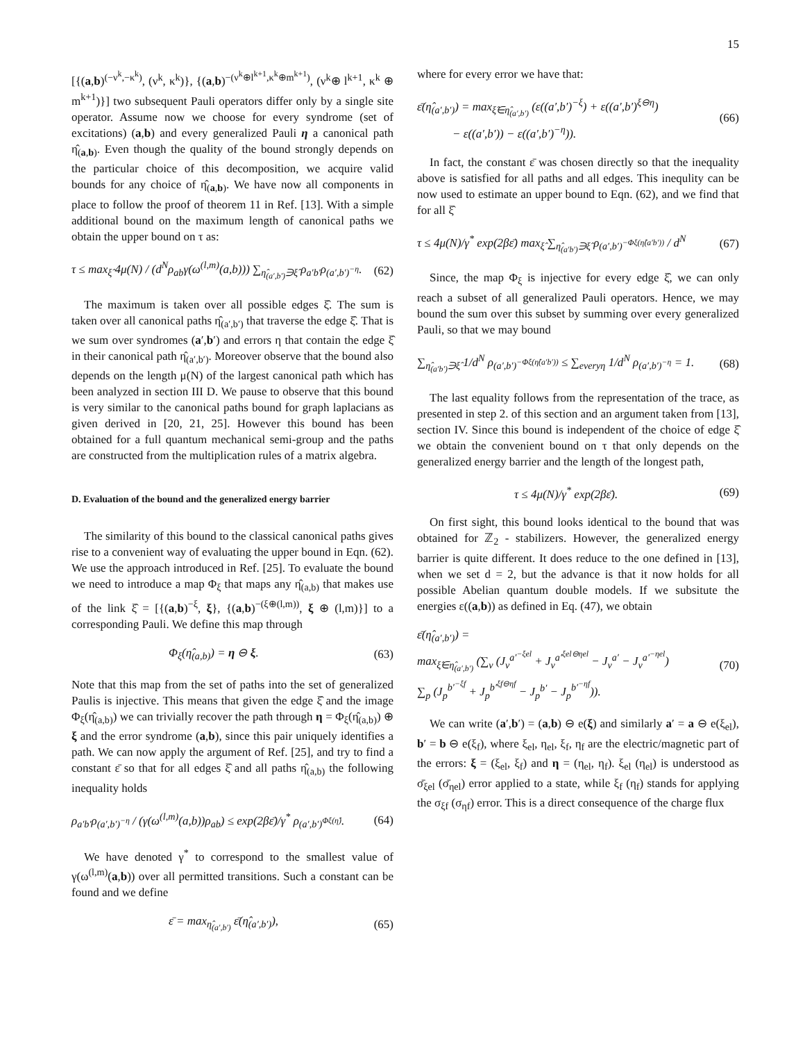15
[{(a,b)<sup>(−ν<sup>k</sup>,−κ<sup>k</sup>)</sup>, (ν<sup>k</sup>, κ<sup>k</sup>)}, {(a,b)<sup>−(ν<sup>k</sup>⊕l<sup>k+1</sup>,κ<sup>k</sup>⊕m<sup>k+1</sup>)</sup>, (ν<sup>k</sup>⊕ l<sup>k+1</sup>, κ<sup>k</sup> ⊕ m<sup>k+1</sup>)}] two subsequent Pauli operators differ only by a single site operator. Assume now we choose for every syndrome (set of excitations) (a,b) and every generalized Pauli η a canonical path η̂<sub>(a,b)</sub>. Even though the quality of the bound strongly depends on the particular choice of this decomposition, we acquire valid bounds for any choice of η̂<sub>(a,b)</sub>. We have now all components in place to follow the proof of theorem 11 in Ref. [13]. With a simple additional bound on the maximum length of canonical paths we obtain the upper bound on τ as:
τ ≤ max<sub>ξ̂</sub> 4μ(N) / (d<sup>N</sup>ρ<sub>ab</sub>γ(ω<sup>(l,m)</sup>(a,b))) ∑<sub>η̂<sub>(a′,b′)</sub>∋ξ̂</sub> ρ<sub>a′b′</sub>ρ<sub>(a′,b′)<sup>−η</sup></sub>. (62)
The maximum is taken over all possible edges ξ̂. The sum is taken over all canonical paths η̂<sub>(a′,b′)</sub> that traverse the edge ξ̂. That is we sum over syndromes (a′,b′) and errors η that contain the edge ξ̂ in their canonical path η̂<sub>(a′,b′)</sub>. Moreover observe that the bound also depends on the length μ(N) of the largest canonical path which has been analyzed in section III D. We pause to observe that this bound is very similar to the canonical paths bound for graph laplacians as given derived in [20, 21, 25]. However this bound has been obtained for a full quantum mechanical semi-group and the paths are constructed from the multiplication rules of a matrix algebra.
D. Evaluation of the bound and the generalized energy barrier
The similarity of this bound to the classical canonical paths gives rise to a convenient way of evaluating the upper bound in Eqn. (62). We use the approach introduced in Ref. [25]. To evaluate the bound we need to introduce a map Φ<sub>ξ</sub> that maps any η̂<sub>(a,b)</sub> that makes use of the link ξ̂ = [{(a,b)<sup>−ξ</sup>, ξ}, {(a,b)<sup>−(ξ⊕(l,m))</sup>, ξ ⊕ (l,m)}] to a corresponding Pauli. We define this map through
Φ<sub>ξ</sub>(η̂<sub>(a,b)</sub>) = η ⊖ ξ. (63)
Note that this map from the set of paths into the set of generalized Paulis is injective. This means that given the edge ξ̂ and the image Φ<sub>ξ</sub>(η̂<sub>(a,b)</sub>) we can trivially recover the path through η = Φ<sub>ξ</sub>(η̂<sub>(a,b)</sub>) ⊕ ξ and the error syndrome (a,b), since this pair uniquely identifies a path. We can now apply the argument of Ref. [25], and try to find a constant ε̄ so that for all edges ξ̂ and all paths η̂<sub>(a,b)</sub> the following inequality holds
ρ<sub>a′b′</sub>ρ<sub>(a′,b′)<sup>−η</sup></sub> / (γ(ω<sup>(l,m)</sup>(a,b))ρ<sub>ab</sub>) ≤ exp(2βε̄)/γ<sup>*</sup> ρ<sub>(a′,b′)<sup>Φξ(η̂)</sup></sub>. (64)
We have denoted γ<sup>*</sup> to correspond to the smallest value of γ(ω<sup>(l,m)</sup>(a,b)) over all permitted transitions. Such a constant can be found and we define
ε̄ = max<sub>η̂<sub>(a′,b′)</sub></sub> ε̄(η̂<sub>(a′,b′)</sub>), (65)
where for every error we have that:
ε̄(η̂<sub>(a′,b′)</sub>) = max<sub>ξ̂∈η̂<sub>(a′,b′)</sub></sub> (ε((a′,b′)<sup>−ξ</sup>) + ε((a′,b′)<sup>ξ⊖η</sup>)
− ε((a′,b′)) − ε((a′,b′)<sup>−η</sup>)). (66)
In fact, the constant ε̄ was chosen directly so that the inequality above is satisfied for all paths and all edges. This inequlity can be now used to estimate an upper bound to Eqn. (62), and we find that for all ξ̂
τ ≤ 4μ(N)/γ<sup>*</sup> exp(2βε̄) max<sub>ξ̂</sub> ∑<sub>η̂<sub>(a′b′)</sub>∋ξ̂</sub> ρ<sub>(a′,b′)<sup>−Φξ(η̂(a′b′))</sup></sub> / d<sup>N</sup> (67)
Since, the map Φ<sub>ξ</sub> is injective for every edge ξ̂, we can only reach a subset of all generalized Pauli operators. Hence, we may bound the sum over this subset by summing over every generalized Pauli, so that we may bound
∑<sub>η̂<sub>(a′b′)</sub>∋ξ̂</sub> 1/d<sup>N</sup> ρ<sub>(a′,b′)<sup>−Φξ(η̂(a′b′))</sup></sub> ≤ ∑<sub>everyη</sub> 1/d<sup>N</sup> ρ<sub>(a′,b′)<sup>−η</sup></sub> = 1. (68)
The last equality follows from the representation of the trace, as presented in step 2. of this section and an argument taken from [13], section IV. Since this bound is independent of the choice of edge ξ̂ we obtain the convenient bound on τ that only depends on the generalized energy barrier and the length of the longest path,
τ ≤ 4μ(N)/γ<sup>*</sup> exp(2βε̄). (69)
On first sight, this bound looks identical to the bound that was obtained for ℤ<sub>2</sub> - stabilizers. However, the generalized energy barrier is quite different. It does reduce to the one defined in [13], when we set d = 2, but the advance is that it now holds for all possible Abelian quantum double models. If we subsitute the energies ε((a,b)) as defined in Eq. (47), we obtain
ε̄(η̂<sub>(a′,b′)</sub>) =
max<sub>ξ̂∈η̂<sub>(a′,b′)</sub></sub> (∑<sub>v</sub> (J<sub>v</sub><sup>a′<sup>−ξel</sup></sup> + J<sub>v</sub><sup>a′<sup>ξel⊖ηel</sup></sup> − J<sub>v</sub><sup>a′</sup> − J<sub>v</sub><sup>a′<sup>−ηel</sup></sup>)
∑<sub>p</sub> (J<sub>p</sub><sup>b′<sup>−ξf</sup></sup> + J<sub>p</sub><sup>b′<sup>ξf⊖ηf</sup></sup> − J<sub>p</sub><sup>b′</sup> − J<sub>p</sub><sup>b′<sup>−ηf</sup></sup>)). (70)
We can write (a′,b′) = (a,b) ⊖ e(ξ) and similarly a′ = a ⊖ e(ξ<sub>el</sub>), b′ = b ⊖ e(ξ<sub>f</sub>), where ξ<sub>el</sub>, η<sub>el</sub>, ξ<sub>f</sub>, η<sub>f</sub> are the electric/magnetic part of the errors: ξ = (ξ<sub>el</sub>, ξ<sub>f</sub>) and η = (η<sub>el</sub>, η<sub>f</sub>). ξ<sub>el</sub> (η<sub>el</sub>) is understood as σ̄<sub>ξel</sub> (σ̄<sub>ηel</sub>) error applied to a state, while ξ<sub>f</sub> (η<sub>f</sub>) stands for applying the σ<sub>ξf</sub> (σ<sub>ηf</sub>) error. This is a direct consequence of the charge flux